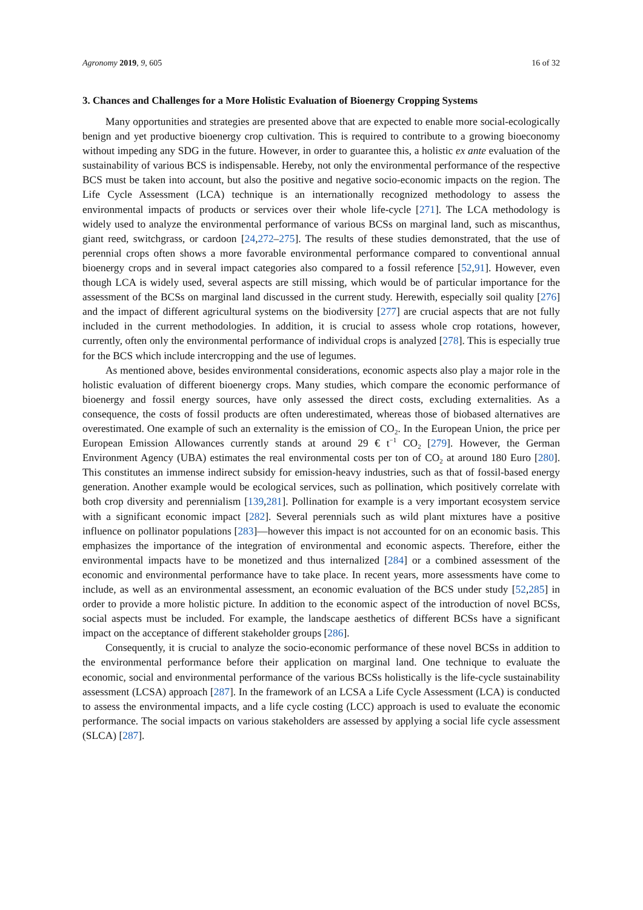Agronomy 2019, 9, 605 16 of 32
3. Chances and Challenges for a More Holistic Evaluation of Bioenergy Cropping Systems
Many opportunities and strategies are presented above that are expected to enable more social-ecologically benign and yet productive bioenergy crop cultivation. This is required to contribute to a growing bioeconomy without impeding any SDG in the future. However, in order to guarantee this, a holistic ex ante evaluation of the sustainability of various BCS is indispensable. Hereby, not only the environmental performance of the respective BCS must be taken into account, but also the positive and negative socio-economic impacts on the region. The Life Cycle Assessment (LCA) technique is an internationally recognized methodology to assess the environmental impacts of products or services over their whole life-cycle [271]. The LCA methodology is widely used to analyze the environmental performance of various BCSs on marginal land, such as miscanthus, giant reed, switchgrass, or cardoon [24,272–275]. The results of these studies demonstrated, that the use of perennial crops often shows a more favorable environmental performance compared to conventional annual bioenergy crops and in several impact categories also compared to a fossil reference [52,91]. However, even though LCA is widely used, several aspects are still missing, which would be of particular importance for the assessment of the BCSs on marginal land discussed in the current study. Herewith, especially soil quality [276] and the impact of different agricultural systems on the biodiversity [277] are crucial aspects that are not fully included in the current methodologies. In addition, it is crucial to assess whole crop rotations, however, currently, often only the environmental performance of individual crops is analyzed [278]. This is especially true for the BCS which include intercropping and the use of legumes.
As mentioned above, besides environmental considerations, economic aspects also play a major role in the holistic evaluation of different bioenergy crops. Many studies, which compare the economic performance of bioenergy and fossil energy sources, have only assessed the direct costs, excluding externalities. As a consequence, the costs of fossil products are often underestimated, whereas those of biobased alternatives are overestimated. One example of such an externality is the emission of CO<sub>2</sub>. In the European Union, the price per European Emission Allowances currently stands at around 29 € t<sup>−1</sup> CO<sub>2</sub> [279]. However, the German Environment Agency (UBA) estimates the real environmental costs per ton of CO<sub>2</sub> at around 180 Euro [280]. This constitutes an immense indirect subsidy for emission-heavy industries, such as that of fossil-based energy generation. Another example would be ecological services, such as pollination, which positively correlate with both crop diversity and perennialism [139,281]. Pollination for example is a very important ecosystem service with a significant economic impact [282]. Several perennials such as wild plant mixtures have a positive influence on pollinator populations [283]—however this impact is not accounted for on an economic basis. This emphasizes the importance of the integration of environmental and economic aspects. Therefore, either the environmental impacts have to be monetized and thus internalized [284] or a combined assessment of the economic and environmental performance have to take place. In recent years, more assessments have come to include, as well as an environmental assessment, an economic evaluation of the BCS under study [52,285] in order to provide a more holistic picture. In addition to the economic aspect of the introduction of novel BCSs, social aspects must be included. For example, the landscape aesthetics of different BCSs have a significant impact on the acceptance of different stakeholder groups [286].
Consequently, it is crucial to analyze the socio-economic performance of these novel BCSs in addition to the environmental performance before their application on marginal land. One technique to evaluate the economic, social and environmental performance of the various BCSs holistically is the life-cycle sustainability assessment (LCSA) approach [287]. In the framework of an LCSA a Life Cycle Assessment (LCA) is conducted to assess the environmental impacts, and a life cycle costing (LCC) approach is used to evaluate the economic performance. The social impacts on various stakeholders are assessed by applying a social life cycle assessment (SLCA) [287].